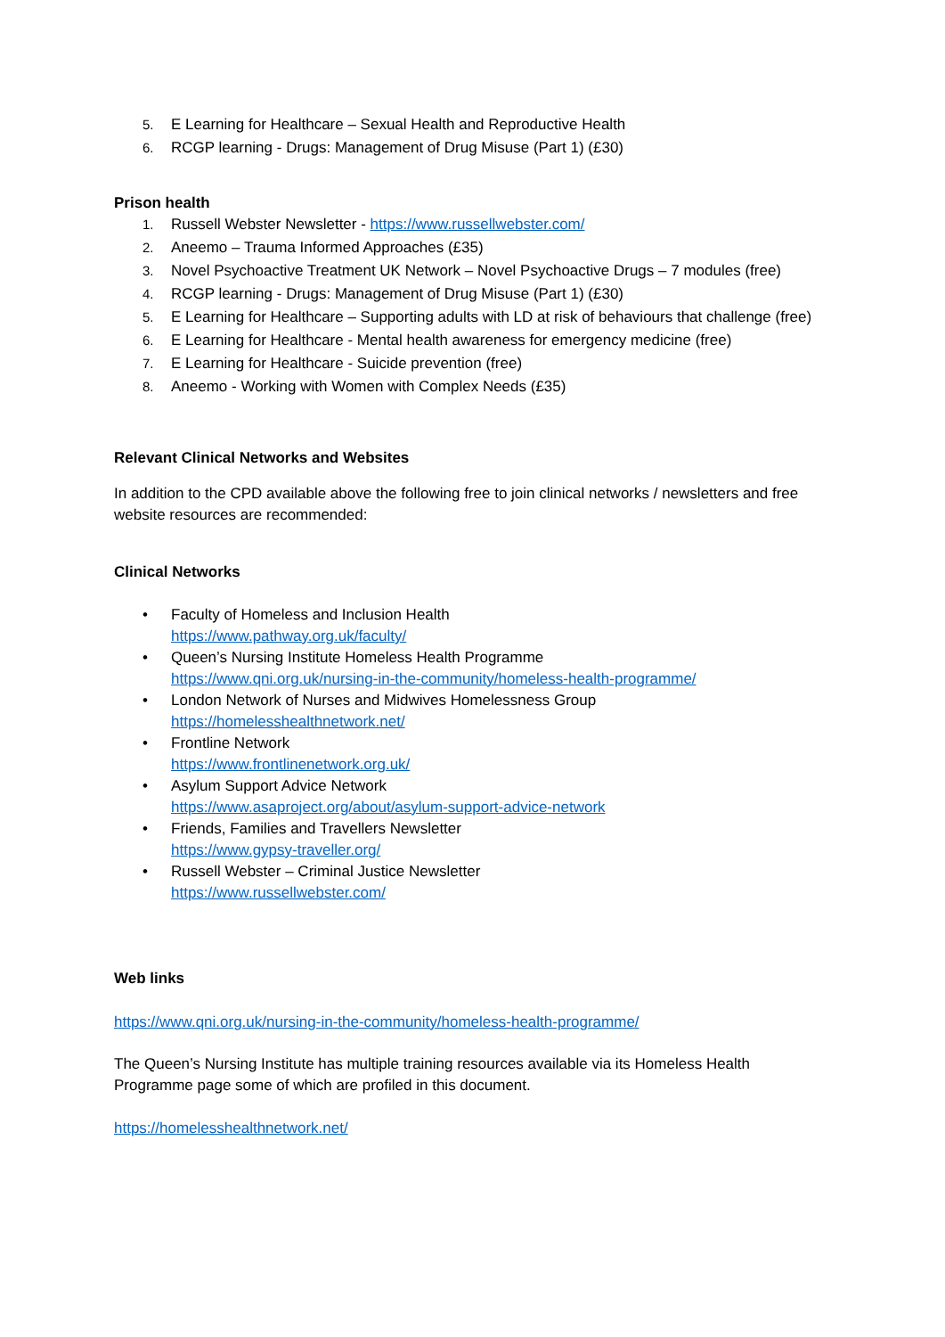5. E Learning for Healthcare – Sexual Health and Reproductive Health
6. RCGP learning - Drugs: Management of Drug Misuse (Part 1) (£30)
Prison health
1. Russell Webster Newsletter - https://www.russellwebster.com/
2. Aneemo – Trauma Informed Approaches (£35)
3. Novel Psychoactive Treatment UK Network – Novel Psychoactive Drugs – 7 modules (free)
4. RCGP learning - Drugs: Management of Drug Misuse (Part 1) (£30)
5. E Learning for Healthcare – Supporting adults with LD at risk of behaviours that challenge (free)
6. E Learning for Healthcare - Mental health awareness for emergency medicine (free)
7. E Learning for Healthcare - Suicide prevention (free)
8. Aneemo - Working with Women with Complex Needs (£35)
Relevant Clinical Networks and Websites
In addition to the CPD available above the following free to join clinical networks / newsletters and free website resources are recommended:
Clinical Networks
• Faculty of Homeless and Inclusion Health
https://www.pathway.org.uk/faculty/
• Queen’s Nursing Institute Homeless Health Programme
https://www.qni.org.uk/nursing-in-the-community/homeless-health-programme/
• London Network of Nurses and Midwives Homelessness Group
https://homelesshealthnetwork.net/
• Frontline Network
https://www.frontlinenetwork.org.uk/
• Asylum Support Advice Network
https://www.asaproject.org/about/asylum-support-advice-network
• Friends, Families and Travellers Newsletter
https://www.gypsy-traveller.org/
• Russell Webster – Criminal Justice Newsletter
https://www.russellwebster.com/
Web links
https://www.qni.org.uk/nursing-in-the-community/homeless-health-programme/
The Queen’s Nursing Institute has multiple training resources available via its Homeless Health Programme page some of which are profiled in this document.
https://homelesshealthnetwork.net/